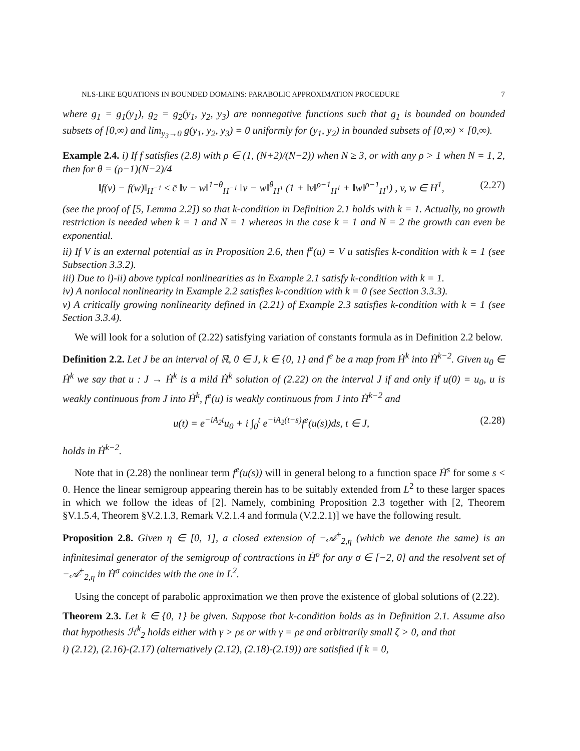NLS-LIKE EQUATIONS IN BOUNDED DOMAINS: PARABOLIC APPROXIMATION PROCEDURE 7
where g<sub>1</sub> = g<sub>1</sub>(y<sub>1</sub>), g<sub>2</sub> = g<sub>2</sub>(y<sub>1</sub>, y<sub>2</sub>, y<sub>3</sub>) are nonnegative functions such that g<sub>1</sub> is bounded on bounded subsets of [0,∞) and lim<sub>y<sub>3</sub>→0</sub> g(y<sub>1</sub>, y<sub>2</sub>, y<sub>3</sub>) = 0 uniformly for (y<sub>1</sub>, y<sub>2</sub>) in bounded subsets of [0,∞) × [0,∞).
Example 2.4. i) If f satisfies (2.8) with ρ ∈ (1, (N+2)/(N−2)) when N ≥ 3, or with any ρ > 1 when N = 1, 2, then for θ = (ρ−1)(N−2)/4
‖f(v) − f(w)‖<sub>H<sup>−1</sup></sub> ≤ c̄ ‖v − w‖<sup>1−θ</sup><sub>H<sup>−1</sup></sub> ‖v − w‖<sup>θ</sup><sub>H<sup>1</sup></sub> (1 + ‖v‖<sup>ρ−1</sup><sub>H<sup>1</sup></sub> + ‖w‖<sup>ρ−1</sup><sub>H<sup>1</sup></sub>) , v, w ∈ H<sup>1</sup>, (2.27)
(see the proof of [5, Lemma 2.2]) so that k-condition in Definition 2.1 holds with k = 1. Actually, no growth restriction is needed when k = 1 and N = 1 whereas in the case k = 1 and N = 2 the growth can even be exponential.
ii) If V is an external potential as in Proposition 2.6, then f<sup>e</sup>(u) = V u satisfies k-condition with k = 1 (see Subsection 3.3.2).
iii) Due to i)-ii) above typical nonlinearities as in Example 2.1 satisfy k-condition with k = 1.
iv) A nonlocal nonlinearity in Example 2.2 satisfies k-condition with k = 0 (see Section 3.3.3).
v) A critically growing nonlinearity defined in (2.21) of Example 2.3 satisfies k-condition with k = 1 (see Section 3.3.4).
We will look for a solution of (2.22) satisfying variation of constants formula as in Definition 2.2 below.
Definition 2.2. Let J be an interval of ℝ, 0 ∈ J, k ∈ {0, 1} and f<sup>e</sup> be a map from Ḣ<sup>k</sup> into Ḣ<sup>k−2</sup>. Given u<sub>0</sub> ∈ Ḣ<sup>k</sup> we say that u : J → Ḣ<sup>k</sup> is a mild Ḣ<sup>k</sup> solution of (2.22) on the interval J if and only if u(0) = u<sub>0</sub>, u is weakly continuous from J into Ḣ<sup>k</sup>, f<sup>e</sup>(u) is weakly continuous from J into Ḣ<sup>k−2</sup> and
u(t) = e<sup>−iA<sub>2</sub>t</sup>u<sub>0</sub> + i ∫<sub>0</sub><sup>t</sup> e<sup>−iA<sub>2</sub>(t−s)</sup>f<sup>e</sup>(u(s))ds, t ∈ J, (2.28)
holds in Ḣ<sup>k−2</sup>.
Note that in (2.28) the nonlinear term f<sup>e</sup>(u(s)) will in general belong to a function space Ḣ<sup>s</sup> for some s < 0. Hence the linear semigroup appearing therein has to be suitably extended from L<sup>2</sup> to these larger spaces in which we follow the ideas of [2]. Namely, combining Proposition 2.3 together with [2, Theorem §V.1.5.4, Theorem §V.2.1.3, Remark V.2.1.4 and formula (V.2.2.1)] we have the following result.
Proposition 2.8. Given η ∈ [0, 1], a closed extension of −𝒜<sup>±</sup><sub>2,η</sub> (which we denote the same) is an infinitesimal generator of the semigroup of contractions in Ḣ<sup>σ</sup> for any σ ∈ [−2, 0] and the resolvent set of −𝒜<sup>±</sup><sub>2,η</sub> in Ḣ<sup>σ</sup> coincides with the one in L<sup>2</sup>.
Using the concept of parabolic approximation we then prove the existence of global solutions of (2.22).
Theorem 2.3. Let k ∈ {0, 1} be given. Suppose that k-condition holds as in Definition 2.1. Assume also that hypothesis ℋ<sup>k</sup><sub>2</sub> holds either with γ > ρε or with γ = ρε and arbitrarily small ζ > 0, and that
i) (2.12), (2.16)-(2.17) (alternatively (2.12), (2.18)-(2.19)) are satisfied if k = 0,